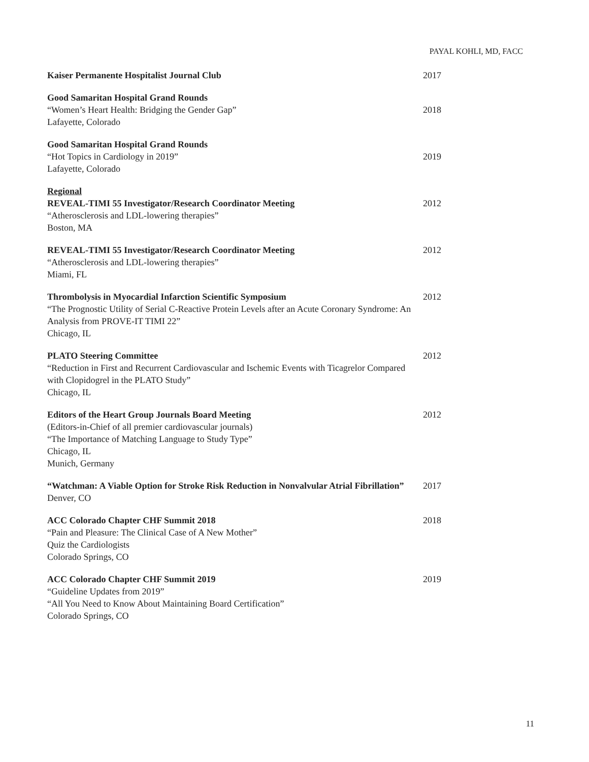PAYAL KOHLI, MD, FACC
Kaiser Permanente Hospitalist Journal Club 2017
Good Samaritan Hospital Grand Rounds
“Women’s Heart Health: Bridging the Gender Gap”
Lafayette, Colorado
2018
Good Samaritan Hospital Grand Rounds
“Hot Topics in Cardiology in 2019”
Lafayette, Colorado
2019
Regional
REVEAL-TIMI 55 Investigator/Research Coordinator Meeting
“Atherosclerosis and LDL-lowering therapies”
Boston, MA
2012
REVEAL-TIMI 55 Investigator/Research Coordinator Meeting
“Atherosclerosis and LDL-lowering therapies”
Miami, FL
2012
Thrombolysis in Myocardial Infarction Scientific Symposium
“The Prognostic Utility of Serial C-Reactive Protein Levels after an Acute Coronary Syndrome: An Analysis from PROVE-IT TIMI 22”
Chicago, IL
2012
PLATO Steering Committee
“Reduction in First and Recurrent Cardiovascular and Ischemic Events with Ticagrelor Compared with Clopidogrel in the PLATO Study”
Chicago, IL
2012
Editors of the Heart Group Journals Board Meeting
(Editors-in-Chief of all premier cardiovascular journals)
“The Importance of Matching Language to Study Type”
Chicago, IL
Munich, Germany
2012
“Watchman: A Viable Option for Stroke Risk Reduction in Nonvalvular Atrial Fibrillation”
Denver, CO
2017
ACC Colorado Chapter CHF Summit 2018
“Pain and Pleasure: The Clinical Case of A New Mother”
Quiz the Cardiologists
Colorado Springs, CO
2018
ACC Colorado Chapter CHF Summit 2019
“Guideline Updates from 2019”
“All You Need to Know About Maintaining Board Certification”
Colorado Springs, CO
2019
11